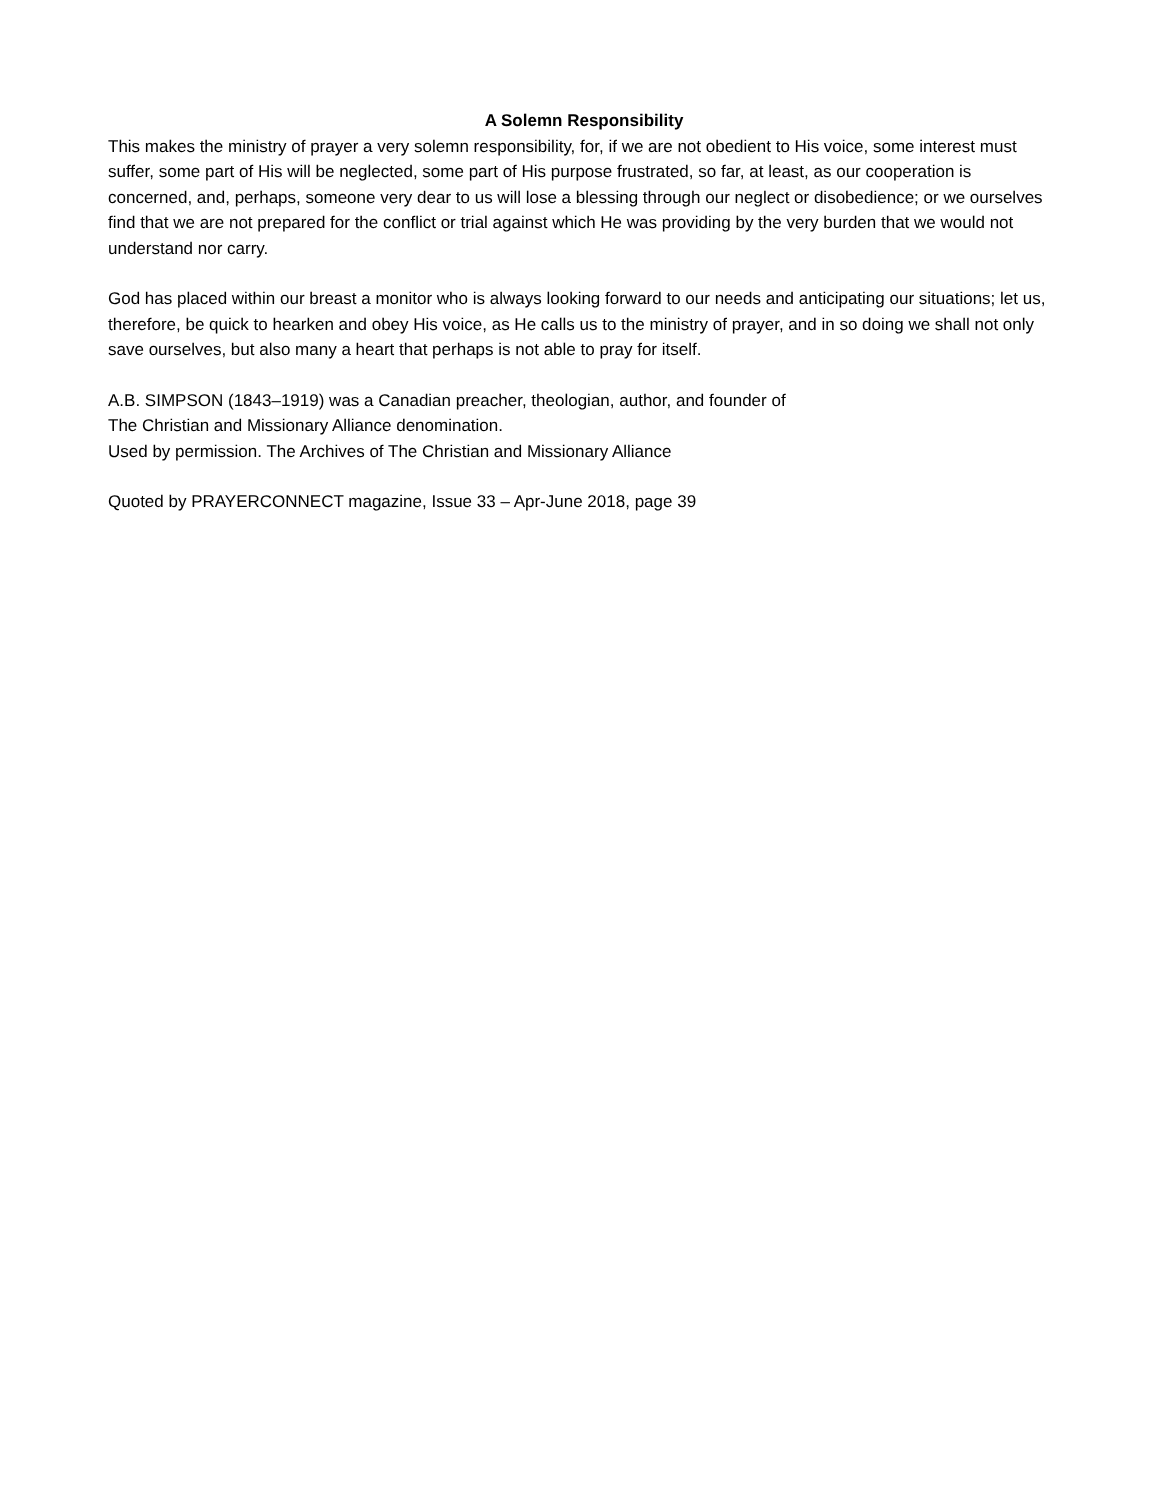A Solemn Responsibility
This makes the ministry of prayer a very solemn responsibility, for, if we are not obedient to His voice, some interest must suffer, some part of His will be neglected, some part of His purpose frustrated, so far, at least, as our cooperation is concerned, and, perhaps, someone very dear to us will lose a blessing through our neglect or disobedience; or we ourselves find that we are not prepared for the conflict or trial against which He was providing by the very burden that we would not understand nor carry.
God has placed within our breast a monitor who is always looking forward to our needs and anticipating our situations; let us, therefore, be quick to hearken and obey His voice, as He calls us to the ministry of prayer, and in so doing we shall not only save ourselves, but also many a heart that perhaps is not able to pray for itself.
A.B. SIMPSON (1843–1919) was a Canadian preacher, theologian, author, and founder of
The Christian and Missionary Alliance denomination.
Used by permission. The Archives of The Christian and Missionary Alliance
Quoted by PRAYERCONNECT magazine, Issue 33 – Apr-June 2018, page 39